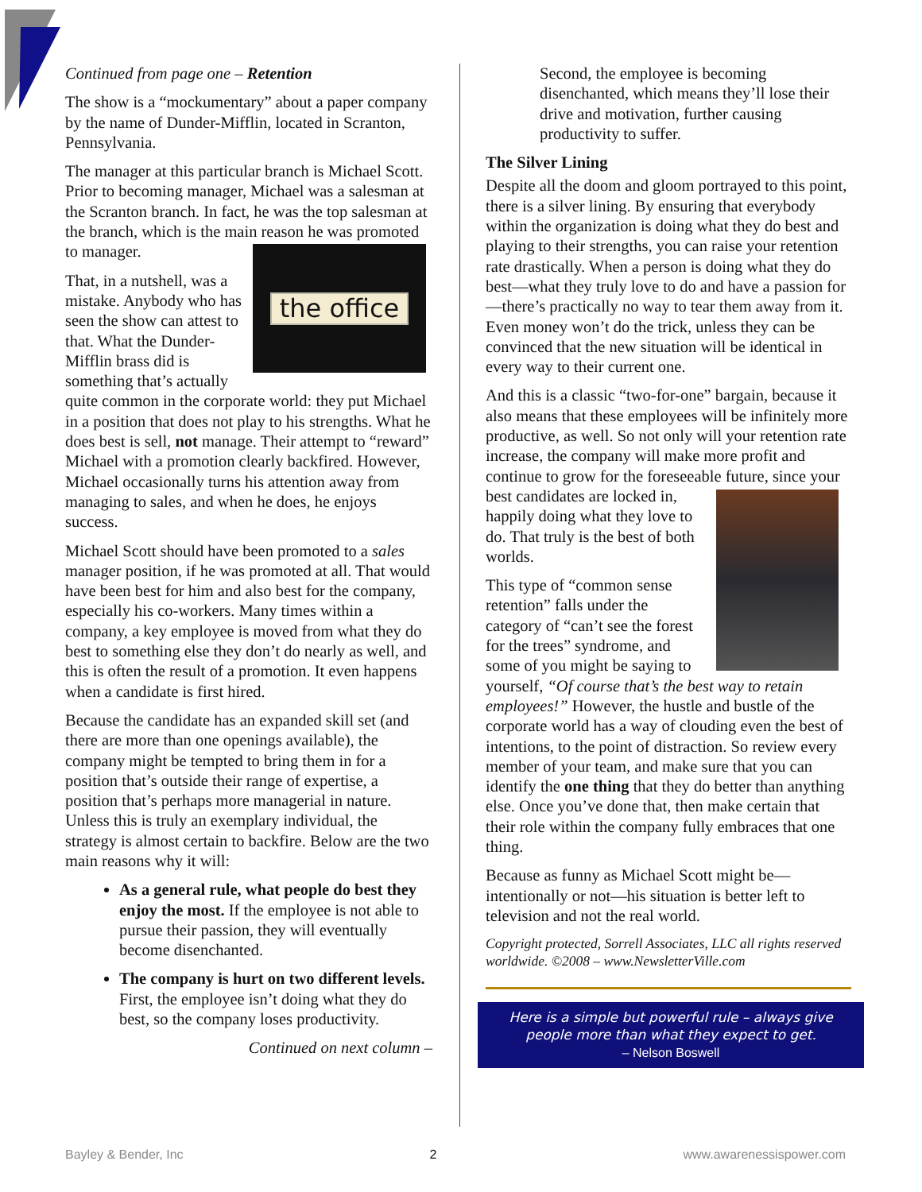Continued from page one – Retention
The show is a “mockumentary” about a paper company by the name of Dunder-Mifflin, located in Scranton, Pennsylvania.
The manager at this particular branch is Michael Scott. Prior to becoming manager, Michael was a salesman at the Scranton branch. In fact, he was the top salesman at the branch, which is the main reason
the office
he was promoted to manager.
That, in a nutshell, was a mistake. Anybody who has seen the show can attest to that. What the Dunder-Mifflin brass did is something that’s actually quite common in the corporate world: they put Michael in a position that does not play to his strengths. What he does best is sell, not manage. Their attempt to “reward” Michael with a promotion clearly backfired. However, Michael occasionally turns his attention away from managing to sales, and when he does, he enjoys success.
Michael Scott should have been promoted to a sales manager position, if he was promoted at all. That would have been best for him and also best for the company, especially his co-workers. Many times within a company, a key employee is moved from what they do best to something else they don’t do nearly as well, and this is often the result of a promotion. It even happens when a candidate is first hired.
Because the candidate has an expanded skill set (and there are more than one openings available), the company might be tempted to bring them in for a position that’s outside their range of expertise, a position that’s perhaps more managerial in nature. Unless this is truly an exemplary individual, the strategy is almost certain to backfire. Below are the two main reasons why it will:
As a general rule, what people do best they enjoy the most. If the employee is not able to pursue their passion, they will eventually become disenchanted.
The company is hurt on two different levels. First, the employee isn’t doing what they do best, so the company loses productivity.
Continued on next column –
Second, the employee is becoming disenchanted, which means they’ll lose their drive and motivation, further causing productivity to suffer.
The Silver Lining
Despite all the doom and gloom portrayed to this point, there is a silver lining. By ensuring that everybody within the organization is doing what they do best and playing to their strengths, you can raise your retention rate drastically. When a person is doing what they do best—what they truly love to do and have a passion for—there’s practically no way to tear them away from it. Even money won’t do the trick, unless they can be convinced that the new situation will be identical in every way to their current one.
And this is a classic “two-for-one” bargain, because it also means that these employees will be infinitely more productive, as well. So not only will your retention rate increase, the company will make more profit and continue to grow for the foreseeable future, since your best candidates are locked in, happily doing what they love to do. That truly is the best of both worlds.
This type of “common sense retention” falls under the category of “can’t see the forest for the trees” syndrome, and some of you might be saying to yourself, “Of course that’s the best way to retain employees!” However, the hustle and bustle of the corporate world has a way of clouding even the best of intentions, to the point of distraction. So review every member of your team, and make sure that you can identify the one thing that they do better than anything else. Once you’ve done that, then make certain that their role within the company fully embraces that one thing.
Because as funny as Michael Scott might be—intentionally or not—his situation is better left to television and not the real world.
Copyright protected, Sorrell Associates, LLC all rights reserved worldwide. ©2008 – www.NewsletterVille.com
Here is a simple but powerful rule – always give people more than what they expect to get.
– Nelson Boswell
Bayley & Bender, Inc 2 www.awarenessispower.com